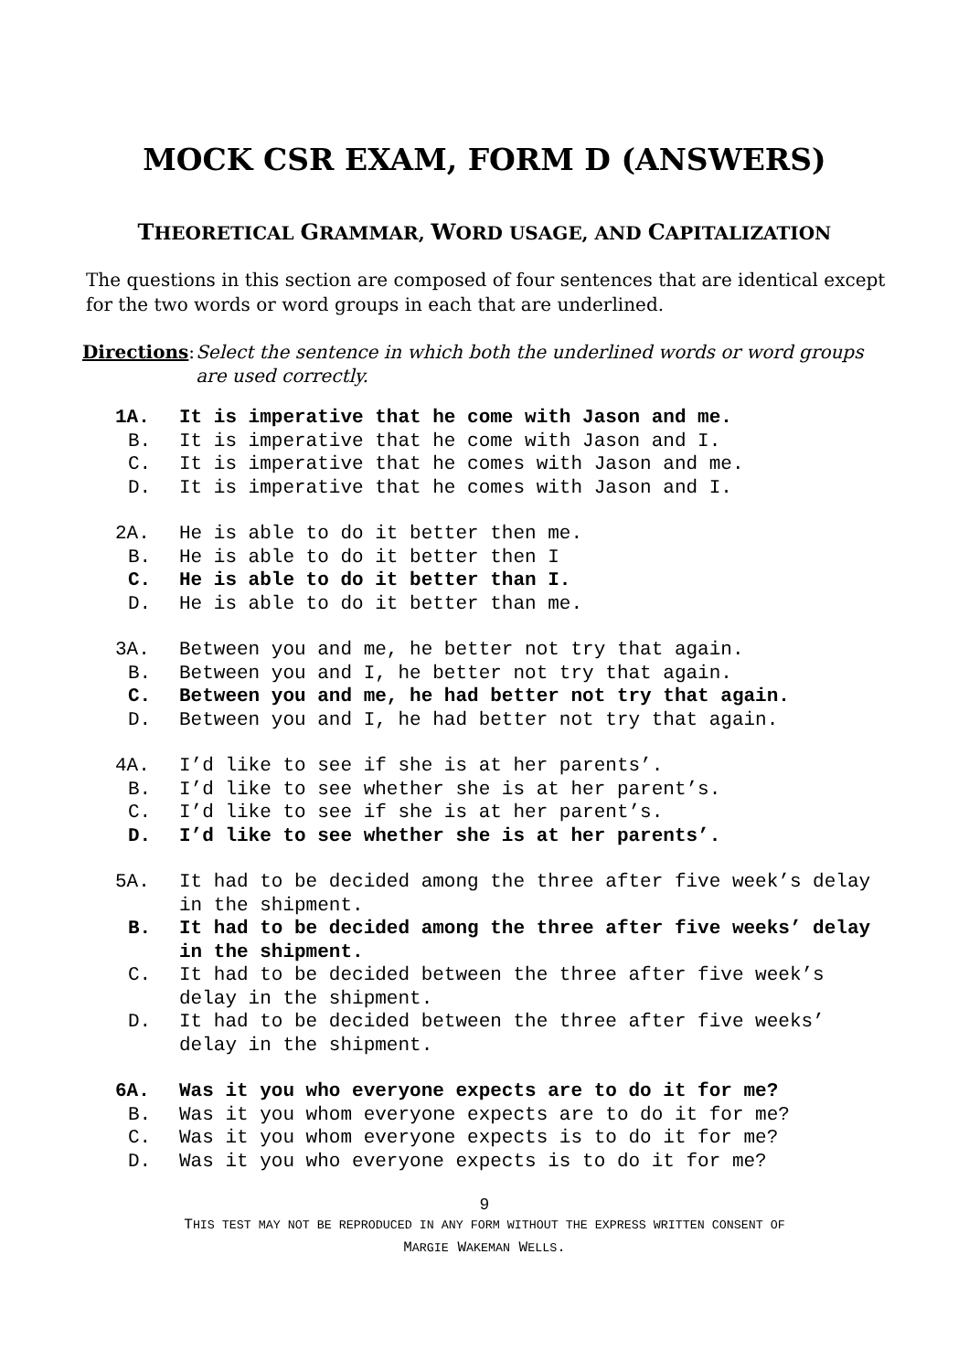MOCK CSR EXAM, FORM D (ANSWERS)
THEORETICAL GRAMMAR, WORD USAGE, AND CAPITALIZATION
The questions in this section are composed of four sentences that are identical except for the two words or word groups in each that are underlined.
Directions: Select the sentence in which both the underlined words or word groups are used correctly.
1A. It is imperative that he come with Jason and me.
B. It is imperative that he come with Jason and I.
C. It is imperative that he comes with Jason and me.
D. It is imperative that he comes with Jason and I.
2A. He is able to do it better then me.
B. He is able to do it better then I
C. He is able to do it better than I.
D. He is able to do it better than me.
3A. Between you and me, he better not try that again.
B. Between you and I, he better not try that again.
C. Between you and me, he had better not try that again.
D. Between you and I, he had better not try that again.
4A. I’d like to see if she is at her parents’.
B. I’d like to see whether she is at her parent’s.
C. I’d like to see if she is at her parent’s.
D. I’d like to see whether she is at her parents’.
5A. It had to be decided among the three after five week’s delay in the shipment.
B. It had to be decided among the three after five weeks’ delay in the shipment.
C. It had to be decided between the three after five week’s delay in the shipment.
D. It had to be decided between the three after five weeks’ delay in the shipment.
6A. Was it you who everyone expects are to do it for me?
B. Was it you whom everyone expects are to do it for me?
C. Was it you whom everyone expects is to do it for me?
D. Was it you who everyone expects is to do it for me?
9
THIS TEST MAY NOT BE REPRODUCED IN ANY FORM WITHOUT THE EXPRESS WRITTEN CONSENT OF
MARGIE WAKEMAN WELLS.